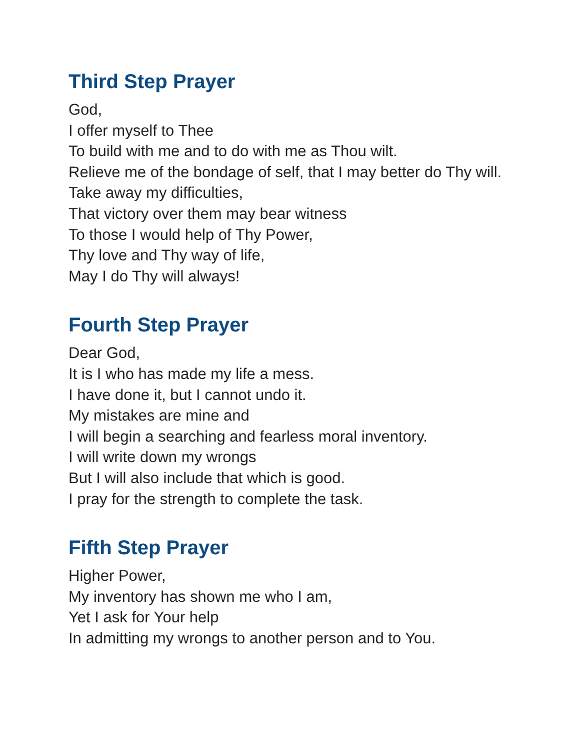Third Step Prayer
God,
I offer myself to Thee
To build with me and to do with me as Thou wilt.
Relieve me of the bondage of self, that I may better do Thy will.
Take away my difficulties,
That victory over them may bear witness
To those I would help of Thy Power,
Thy love and Thy way of life,
May I do Thy will always!
Fourth Step Prayer
Dear God,
It is I who has made my life a mess.
I have done it, but I cannot undo it.
My mistakes are mine and
I will begin a searching and fearless moral inventory.
I will write down my wrongs
But I will also include that which is good.
I pray for the strength to complete the task.
Fifth Step Prayer
Higher Power,
My inventory has shown me who I am,
Yet I ask for Your help
In admitting my wrongs to another person and to You.